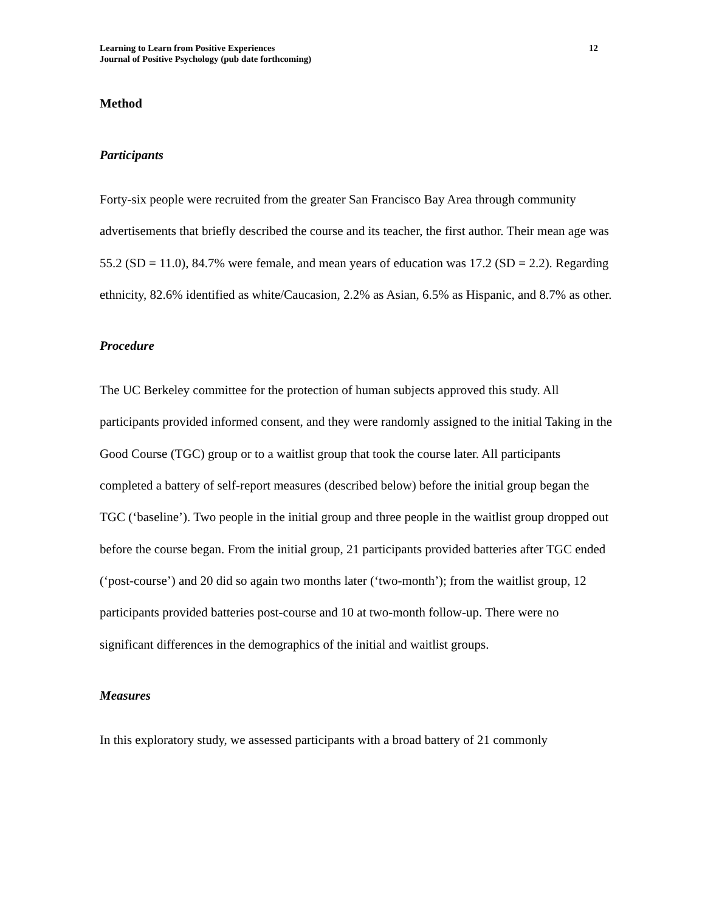Learning to Learn from Positive Experiences
Journal of Positive Psychology (pub date forthcoming)
12
Method
Participants
Forty-six people were recruited from the greater San Francisco Bay Area through community advertisements that briefly described the course and its teacher, the first author. Their mean age was 55.2 (SD = 11.0), 84.7% were female, and mean years of education was 17.2 (SD = 2.2). Regarding ethnicity, 82.6% identified as white/Caucasion, 2.2% as Asian, 6.5% as Hispanic, and 8.7% as other.
Procedure
The UC Berkeley committee for the protection of human subjects approved this study. All participants provided informed consent, and they were randomly assigned to the initial Taking in the Good Course (TGC) group or to a waitlist group that took the course later. All participants completed a battery of self-report measures (described below) before the initial group began the TGC (‘baseline’). Two people in the initial group and three people in the waitlist group dropped out before the course began. From the initial group, 21 participants provided batteries after TGC ended (‘post-course’) and 20 did so again two months later (‘two-month’); from the waitlist group, 12 participants provided batteries post-course and 10 at two-month follow-up. There were no significant differences in the demographics of the initial and waitlist groups.
Measures
In this exploratory study, we assessed participants with a broad battery of 21 commonly